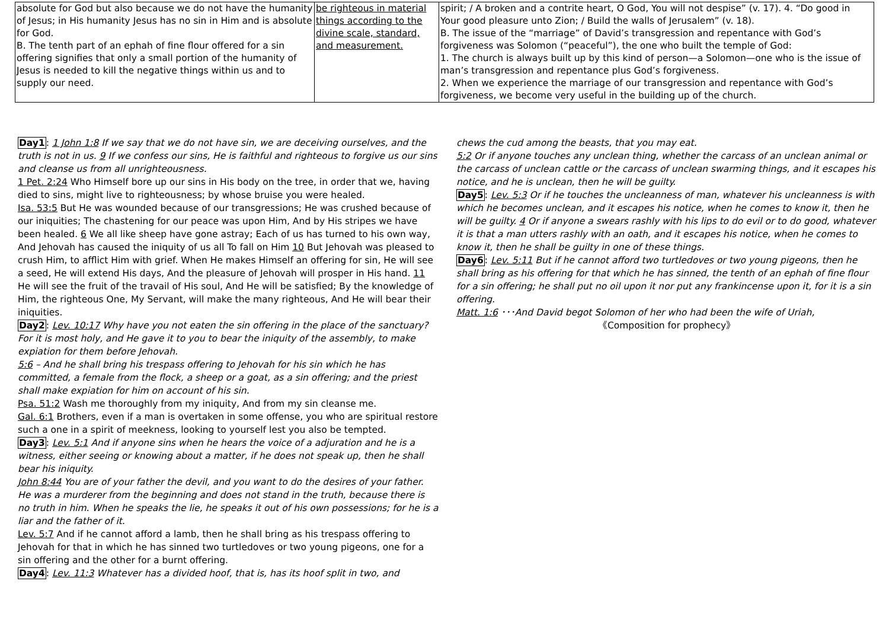| absolute for God but also because we do not have the humanity of Jesus; in His humanity Jesus has no sin in Him and is absolute for God. B. The tenth part of an ephah of fine flour offered for a sin offering signifies that only a small portion of the humanity of Jesus is needed to kill the negative things within us and to supply our need. | be righteous in material things according to the divine scale, standard, and measurement. | spirit; / A broken and a contrite heart, O God, You will not despise” (v. 17). 4. “Do good in Your good pleasure unto Zion; / Build the walls of Jerusalem” (v. 18). B. The issue of the “marriage” of David’s transgression and repentance with God’s forgiveness was Solomon (“peaceful”), the one who built the temple of God: 1. The church is always built up by this kind of person—a Solomon—one who is the issue of man’s transgression and repentance plus God’s forgiveness. 2. When we experience the marriage of our transgression and repentance with God’s forgiveness, we become very useful in the building up of the church. |
Day1: 1 John 1:8 If we say that we do not have sin, we are deceiving ourselves, and the truth is not in us. 9 If we confess our sins, He is faithful and righteous to forgive us our sins and cleanse us from all unrighteousness.
1 Pet. 2:24 Who Himself bore up our sins in His body on the tree, in order that we, having died to sins, might live to righteousness; by whose bruise you were healed.
Isa. 53:5 But He was wounded because of our transgressions; He was crushed because of our iniquities; The chastening for our peace was upon Him, And by His stripes we have been healed. 6 We all like sheep have gone astray; Each of us has turned to his own way, And Jehovah has caused the iniquity of us all To fall on Him 10 But Jehovah was pleased to crush Him, to afflict Him with grief. When He makes Himself an offering for sin, He will see a seed, He will extend His days, And the pleasure of Jehovah will prosper in His hand. 11 He will see the fruit of the travail of His soul, And He will be satisfied; By the knowledge of Him, the righteous One, My Servant, will make the many righteous, And He will bear their iniquities.
Day2: Lev. 10:17 Why have you not eaten the sin offering in the place of the sanctuary? For it is most holy, and He gave it to you to bear the iniquity of the assembly, to make expiation for them before Jehovah.
5:6 – And he shall bring his trespass offering to Jehovah for his sin which he has committed, a female from the flock, a sheep or a goat, as a sin offering; and the priest shall make expiation for him on account of his sin.
Psa. 51:2 Wash me thoroughly from my iniquity, And from my sin cleanse me.
Gal. 6:1 Brothers, even if a man is overtaken in some offense, you who are spiritual restore such a one in a spirit of meekness, looking to yourself lest you also be tempted.
Day3: Lev. 5:1 And if anyone sins when he hears the voice of a adjuration and he is a witness, either seeing or knowing about a matter, if he does not speak up, then he shall bear his iniquity.
John 8:44 You are of your father the devil, and you want to do the desires of your father. He was a murderer from the beginning and does not stand in the truth, because there is no truth in him. When he speaks the lie, he speaks it out of his own possessions; for he is a liar and the father of it.
Lev. 5:7 And if he cannot afford a lamb, then he shall bring as his trespass offering to Jehovah for that in which he has sinned two turtledoves or two young pigeons, one for a sin offering and the other for a burnt offering.
Day4: Lev. 11:3 Whatever has a divided hoof, that is, has its hoof split in two, and
chews the cud among the beasts, that you may eat.
5:2 Or if anyone touches any unclean thing, whether the carcass of an unclean animal or the carcass of unclean cattle or the carcass of unclean swarming things, and it escapes his notice, and he is unclean, then he will be guilty.
Day5: Lev. 5:3 Or if he touches the uncleanness of man, whatever his uncleanness is with which he becomes unclean, and it escapes his notice, when he comes to know it, then he will be guilty. 4 Or if anyone a swears rashly with his lips to do evil or to do good, whatever it is that a man utters rashly with an oath, and it escapes his notice, when he comes to know it, then he shall be guilty in one of these things.
Day6: Lev. 5:11 But if he cannot afford two turtledoves or two young pigeons, then he shall bring as his offering for that which he has sinned, the tenth of an ephah of fine flour for a sin offering; he shall put no oil upon it nor put any frankincense upon it, for it is a sin offering.
Matt. 1:6 ･･･And David begot Solomon of her who had been the wife of Uriah,
《Composition for prophecy》